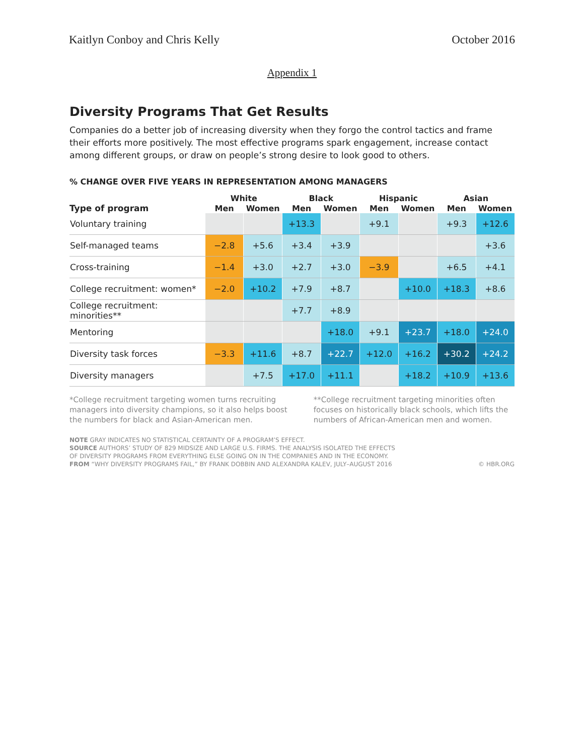Kaitlyn Conboy and Chris Kelly October 2016
Appendix 1
Diversity Programs That Get Results
Companies do a better job of increasing diversity when they forgo the control tactics and frame their efforts more positively. The most effective programs spark engagement, increase contact among different groups, or draw on people’s strong desire to look good to others.
% CHANGE OVER FIVE YEARS IN REPRESENTATION AMONG MANAGERS
| | White | | Black | | Hispanic | | Asian | |
| --- | --- | --- | --- | --- | --- | --- | --- | --- |
| Type of program | Men | Women | Men | Women | Men | Women | Men | Women |
| Voluntary training | | | +13.3 | | +9.1 | | +9.3 | +12.6 |
| Self-managed teams | −2.8 | +5.6 | +3.4 | +3.9 | | | | +3.6 |
| Cross-training | −1.4 | +3.0 | +2.7 | +3.0 | −3.9 | | +6.5 | +4.1 |
| College recruitment: women* | −2.0 | +10.2 | +7.9 | +8.7 | | +10.0 | +18.3 | +8.6 |
| College recruitment: minorities** | | | +7.7 | +8.9 | | | | |
| Mentoring | | | | +18.0 | +9.1 | +23.7 | +18.0 | +24.0 |
| Diversity task forces | −3.3 | +11.6 | +8.7 | +22.7 | +12.0 | +16.2 | +30.2 | +24.2 |
| Diversity managers | | +7.5 | +17.0 | +11.1 | | +18.2 | +10.9 | +13.6 |
*College recruitment targeting women turns recruiting managers into diversity champions, so it also helps boost the numbers for black and Asian-American men.
**College recruitment targeting minorities often focuses on historically black schools, which lifts the numbers of African-American men and women.
NOTE GRAY INDICATES NO STATISTICAL CERTAINTY OF A PROGRAM’S EFFECT.
SOURCE AUTHORS’ STUDY OF 829 MIDSIZE AND LARGE U.S. FIRMS. THE ANALYSIS ISOLATED THE EFFECTS
OF DIVERSITY PROGRAMS FROM EVERYTHING ELSE GOING ON IN THE COMPANIES AND IN THE ECONOMY.
FROM “WHY DIVERSITY PROGRAMS FAIL,” BY FRANK DOBBIN AND ALEXANDRA KALEV, JULY–AUGUST 2016 © HBR.ORG